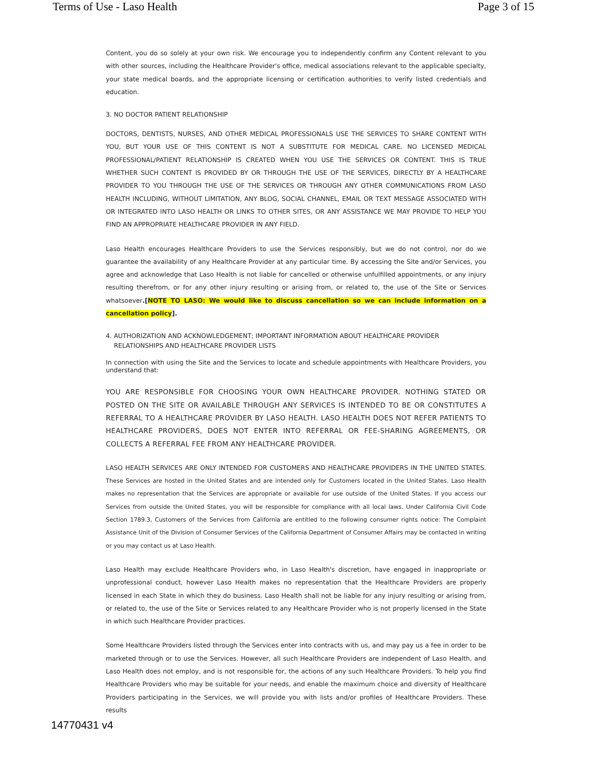Terms of Use - Laso Health Page 3 of 15
Content, you do so solely at your own risk. We encourage you to independently confirm any Content relevant to you with other sources, including the Healthcare Provider's office, medical associations relevant to the applicable specialty, your state medical boards, and the appropriate licensing or certification authorities to verify listed credentials and education.
3. NO DOCTOR PATIENT RELATIONSHIP
DOCTORS, DENTISTS, NURSES, AND OTHER MEDICAL PROFESSIONALS USE THE SERVICES TO SHARE CONTENT WITH YOU, BUT YOUR USE OF THIS CONTENT IS NOT A SUBSTITUTE FOR MEDICAL CARE. NO LICENSED MEDICAL PROFESSIONAL/PATIENT RELATIONSHIP IS CREATED WHEN YOU USE THE SERVICES OR CONTENT. THIS IS TRUE WHETHER SUCH CONTENT IS PROVIDED BY OR THROUGH THE USE OF THE SERVICES, DIRECTLY BY A HEALTHCARE PROVIDER TO YOU THROUGH THE USE OF THE SERVICES OR THROUGH ANY OTHER COMMUNICATIONS FROM LASO HEALTH INCLUDING, WITHOUT LIMITATION, ANY BLOG, SOCIAL CHANNEL, EMAIL OR TEXT MESSAGE ASSOCIATED WITH OR INTEGRATED INTO LASO HEALTH OR LINKS TO OTHER SITES, OR ANY ASSISTANCE WE MAY PROVIDE TO HELP YOU FIND AN APPROPRIATE HEALTHCARE PROVIDER IN ANY FIELD.
Laso Health encourages Healthcare Providers to use the Services responsibly, but we do not control, nor do we guarantee the availability of any Healthcare Provider at any particular time. By accessing the Site and/or Services, you agree and acknowledge that Laso Health is not liable for cancelled or otherwise unfulfilled appointments, or any injury resulting therefrom, or for any other injury resulting or arising from, or related to, the use of the Site or Services whatsoever.[NOTE TO LASO: We would like to discuss cancellation so we can include information on a cancellation policy].
4. AUTHORIZATION AND ACKNOWLEDGEMENT; IMPORTANT INFORMATION ABOUT HEALTHCARE PROVIDER
RELATIONSHIPS AND HEALTHCARE PROVIDER LISTS
In connection with using the Site and the Services to locate and schedule appointments with Healthcare Providers, you understand that:
YOU ARE RESPONSIBLE FOR CHOOSING YOUR OWN HEALTHCARE PROVIDER. NOTHING STATED OR POSTED ON THE SITE OR AVAILABLE THROUGH ANY SERVICES IS INTENDED TO BE OR CONSTITUTES A REFERRAL TO A HEALTHCARE PROVIDER BY LASO HEALTH. LASO HEALTH DOES NOT REFER PATIENTS TO HEALTHCARE PROVIDERS, DOES NOT ENTER INTO REFERRAL OR FEE-SHARING AGREEMENTS, OR COLLECTS A REFERRAL FEE FROM ANY HEALTHCARE PROVIDER.
LASO HEALTH SERVICES ARE ONLY INTENDED FOR CUSTOMERS AND HEALTHCARE PROVIDERS IN THE UNITED STATES. These Services are hosted in the United States and are intended only for Customers located in the United States. Laso Health makes no representation that the Services are appropriate or available for use outside of the United States. If you access our Services from outside the United States, you will be responsible for compliance with all local laws. Under California Civil Code Section 1789.3, Customers of the Services from California are entitled to the following consumer rights notice: The Complaint Assistance Unit of the Division of Consumer Services of the California Department of Consumer Affairs may be contacted in writing or you may contact us at Laso Health.
Laso Health may exclude Healthcare Providers who, in Laso Health's discretion, have engaged in inappropriate or unprofessional conduct, however Laso Health makes no representation that the Healthcare Providers are properly licensed in each State in which they do business. Laso Health shall not be liable for any injury resulting or arising from, or related to, the use of the Site or Services related to any Healthcare Provider who is not properly licensed in the State in which such Healthcare Provider practices.
Some Healthcare Providers listed through the Services enter into contracts with us, and may pay us a fee in order to be marketed through or to use the Services. However, all such Healthcare Providers are independent of Laso Health, and Laso Health does not employ, and is not responsible for, the actions of any such Healthcare Providers. To help you find Healthcare Providers who may be suitable for your needs, and enable the maximum choice and diversity of Healthcare Providers participating in the Services, we will provide you with lists and/or profiles of Healthcare Providers. These results
14770431 v4